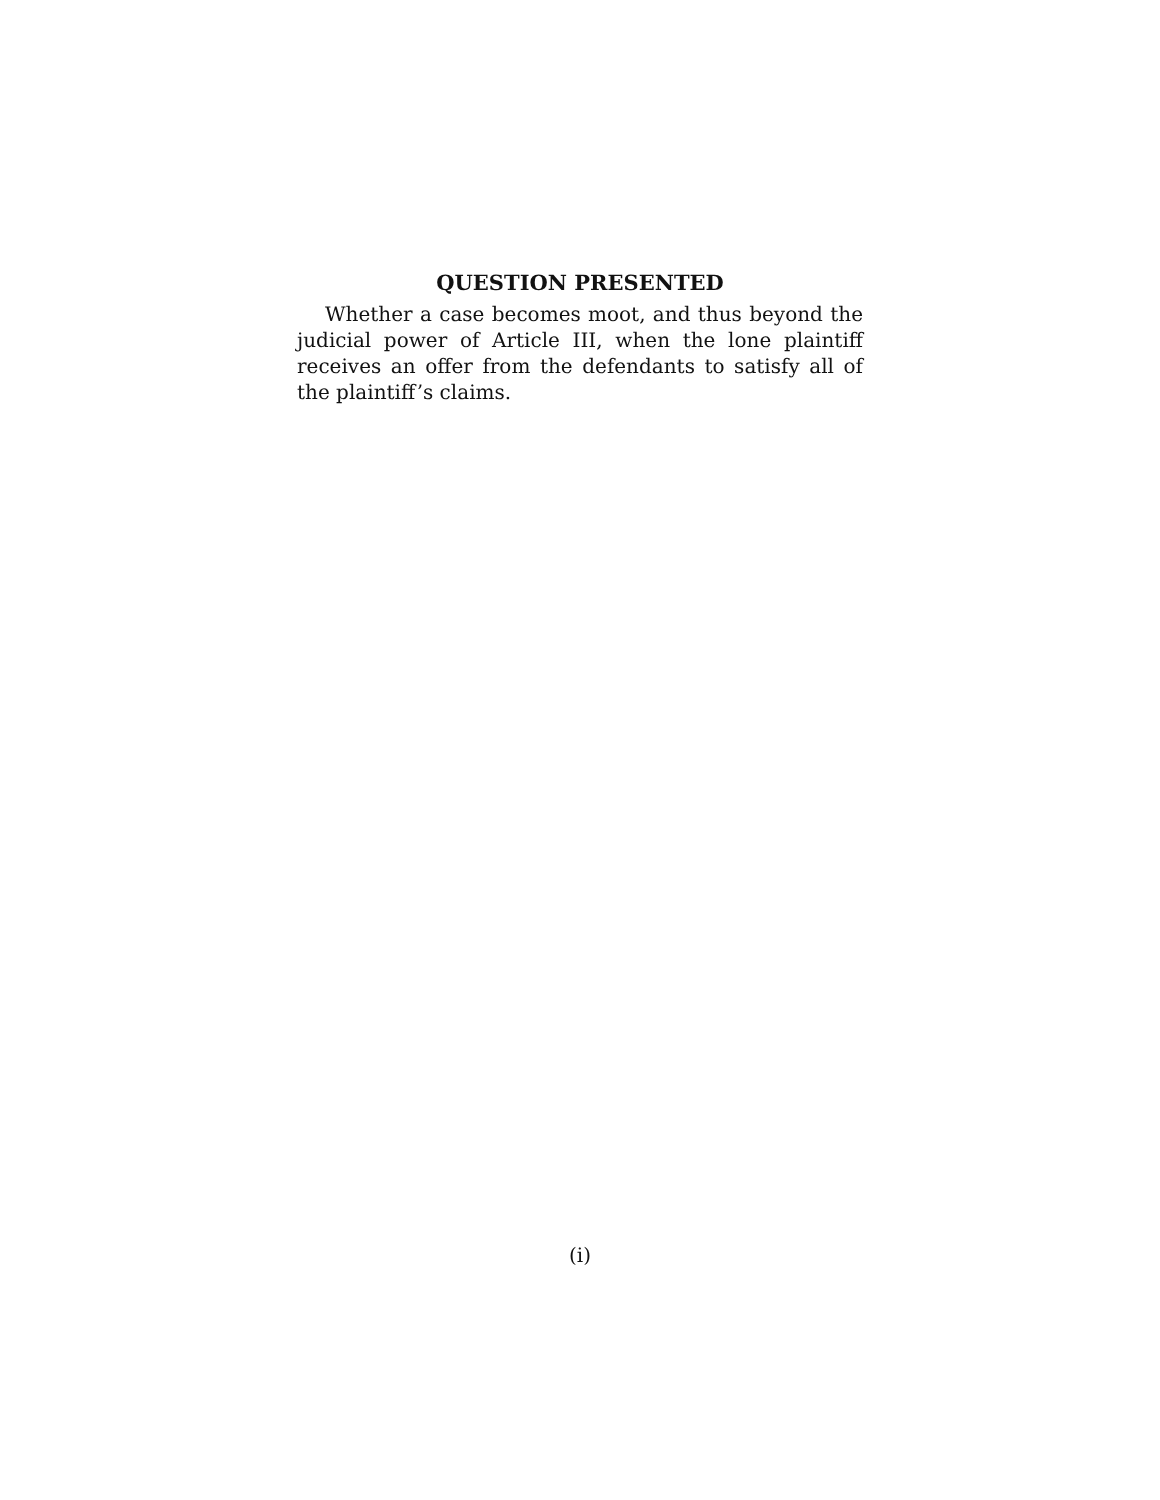QUESTION PRESENTED
Whether a case becomes moot, and thus beyond the judicial power of Article III, when the lone plaintiff receives an offer from the defendants to satisfy all of the plaintiff’s claims.
(i)